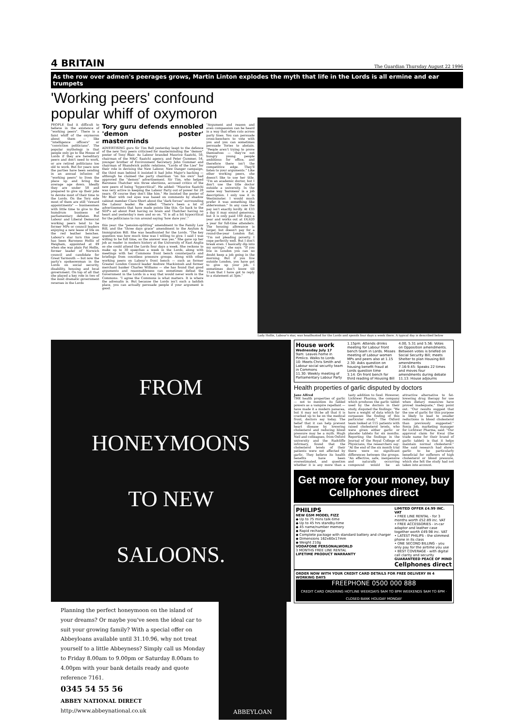4 BRITAIN The Guardian Thursday August 22 1996
As the row over admen's peerages grows, Martin Linton explodes the myth that life in the Lords is all ermine and ear trumpets
'Working peers' confound popular whiff of oxymoron
PEOPLE find it difficult to believe in the existence of "working peers". There is a faint whiff of the oxymoron about them — like "intelligence officers" or "conviction politicians". The popular mythology is that people only go to the House of Lords if they are hereditary peers and don't need to work, or are retired politicians too old to work. But for years now the parties have been sending in an annual infusion of "working peers" to liven the place up and bring the average age down. Ideally they are under 50 and prepared to give up their jobs to devote most of their time to the Lords. On the Tory side most of them are still "reward appointments" — businessmen with little time to give to the humdrum business of parliamentary debates. But Labour and Liberal Democrat working peers tend to be former MPs or council leaders enjoying a new lease of life on the red leather benches. Labour's star turn this year has been Baroness Hollis of Heigham, appointed at 49 when she was plain Pat Hollis, former leader of Norwich council and candidate for Great Yarmouth — but now the party's spokeswoman in the Lords on social security, disability, housing and local government. On top of all that she played a key role in two of the most dramatic government reverses in the Lords
Tory guru defends ennobled 'demon poster' masterminds
ADVERTISING guru Sir Tim Bell yesterday leapt to the defence of the new Tory peers criticised for masterminding the "demon" poster of Tony Blair. As Labour branded Maurice Saatchi, 50, chairman of the M&C Saatchi agency, and Peter Gummer, 54, younger brother of Environment Secretary John Gummer and chairman of Shandwick public relations, "Lords of the Lies" for their role in devising the New Labour, New Danger campaign, the third man behind it insisted it had John Major's backing — although he claimed the party chairman "on his own" had approved the "demon" advertisement. Sir Tim, who helped Baroness Thatcher win three elections, accused critics of the new peers of being "hypocritical". He added: "Maurice Saatchi was very active in keeping the Labour Party out of power for 20 years. Of course they don't like him." He insisted the poster of Mr Blair with red eyes was based on comments by shadow cabinet member Clare Short about the "dark forces" surrounding the Labour leader. He added: "There's been a lot of advertisements that have made points like this. Go back to the SDP's ad about Foot having no brain and Thatcher having no heart and yesterday's men and so on. "It is all a bit hypocritical for the politicians to run around saying 'how dare you'."
this year: the "pension-splitting" amendment to the Family Law Bill, and the "three days grace" amendment to the Asylum & Immigration Bill. She was headhunted for the Lords. "The key question was how much time was I willing to give. I said I was willing to be full time, so the answer was yes." She gave up her job as reader in modern history at the University of East Anglia so she could attend the Lords four days a week. She reckons to make up to 30 speeches a week in the Lords, along with meetings with her Commons front bench counterparts and briefings from countless pressure groups. Along with other working peers on Labour's front bench — such as former Greater London Council leader Andrew Mackintosh and former merchant banker Charles Williams — she has found that good arguments and reasonableness can sometimes defeat the Government in the Lords in a way that would never work in the Commons. "I agree the Commons is what matters. It is where the adrenalin is. But because the Lords isn't such a laddish place, you can actually persuade people if your argument is good.
"Argument and reason and even compassion can be heard in a way that often cuts across party lines. You can persuade cross-benchers to vote with you and you can sometimes persuade Tories to abstain. "People aren't trying to prove themselves — they're not hungry young people ambitious for office, and therefore there isn't the competitive edge. They'll listen to your arguments." Like other working peers, she doesn't like to use her title. "I'm an academic doctor, but I don't use the title doctor outside a university. In the same way 'baroness' is a job description. I only use it in Westminster. I would much prefer it was something like alderwoman." In any case the pay isn't exactly lordly. At £33 a day it may sound generous, but it is only paid 140 days a year and works out at £4,620 a year for full-time attenders. The housing allowance is larger, but doesn't pay for a round-the-year London flat. "I'm not pleading poverty. I cope perfectly well. But I don't break even. I basically dip into my savings," she says. "If you live in London you can no doubt keep a job going in the morning. But if you live outside London, you have got to give up your job. I sometimes don't know till 11am that I have got to reply to a statement at 3pm."
Lady Hollis, Labour's star, was headhunted for the Lords and spends four days a week there. A typical day is described below
FROM
HONEYMOONS
TO NEW
SALOONS.
Planning the perfect honeymoon on the island of your dreams? Or maybe you've seen the ideal car to suit your growing family? With a special offer on Abbeyloans available until 31.10.96, why not treat yourself to a little Abbeyness? Simply call us Monday to Friday 8.00am to 9.00pm or Saturday 8.00am to 4.00pm with your bank details ready and quote reference 7161.
0345 54 55 56
ABBEY NATIONAL DIRECT
http://www.abbeynational.co.uk
ABBEYLOAN
House work
Wednesday July 17
9am: Leaves home in Pimlico. Walks to Lords
10: Meets Chris Smith and Labour social security team in Commons
11.30: Weekly meeting of Parliamentary Labour Party
1.15pm: Attends drinks meeting for Labour front bench team in Lords. Misses meeting of Labour women MPs and peers also at 1.15
2.30: Asks question on housing benefit fraud at Lords question time
3.14: On front bench for third reading of Housing Bill
4.00, 5.31 and 5.56: Votes on Opposition amendments. Between votes is briefed on Social Security Bill; meets Shelter to plan Housing Bill amendments
7.16-9.45: Speaks 22 times and moves four amendments during debate
11.13: House adjourns
Health properties of garlic disputed by doctors
Jane Alfred
THE health properties of garlic — not to mention its fabled powers as a vampire repellant — have made it a modern panacea, but it may not be all that it is cracked up to be on the medical front, doctors say today. The belief that it can help prevent heart disease by lowering cholesterol and reducing blood pressure may be a myth. Hugh Neil and colleagues, from Oxford university and the Radcliffe infirmary, found that the cholesterol levels of their patients were not affected by garlic. They believe its health benefits have been overestimated, and question whether it is any more than a tasty addition to food. However, Lichtwer Pharma, the company which produces the garlic tablet used by the doctors in their study, disputed the findings: "We have a weight of data which far surpasses the finding of this particular study." The Oxford team looked at 115 patients with raised cholesterol levels, who were given either garlic or placebo tablets for six months. Reporting the findings in the Journal of the Royal College of Physicians, the researchers say: "At the end of the six month trial there were no significant differences between the groups. "An effective, safe, inexpensive and naturally occurring compound would be an attractive alternative to fat-lowering drug therapy for use when dietary measures have proved inadequate," they point out. "Our results suggest that the use of garlic for this purpose is likely to lead to smaller reductions in blood cholesterol than previously suggested." Sonia Job, marketing manager for Lichtwer Pharma, said: "Our approval claim for Kwai (the trade name for their brand of garlic tablet) is that it helps maintain normal cholesterol." She said research had shown garlic to be particularly beneficial for sufferers of high cholesterol or blood pressure, which she felt the study had not taken into account.
Get more for your money, buy
Cellphones direct
PHILIPS
NEW GSM MODEL FIZZ
◆ Up to 75 mins talk-time
◆ Up to 45 hrs standby-time
◆ 45 name/number memory
◆ Rapid recharge
◆ Complete package with standard battery and charger
◆ Dimensions 162x60x17mm
◆ Weight 210g
VODAFONE PERSONALWORLD
3 MONTHS FREE LINE RENTAL
LIFETIME PRODUCT WARRANTY
LIMITED OFFER £4.99 INC. VAT
• FREE LINE RENTAL - for 3 months worth £52.89 inc. VAT
• FREE ACCESSORIES - in-car adaptor and leather case together worth £49.98 inc. VAT
• LATEST PHILIPS - the slimmest phone in its class
• ONE SECOND BILLING - you only pay for the airtime you use
• BEST COVERAGE - with digital call clarity and security
GUARANTEED PEACE OF MIND
Cellphones direct
ORDER NOW WITH YOUR CREDIT CARD DETAILS FOR FREE DELIVERY IN 4 WORKING DAYS
FREEPHONE 0500 000 888
CREDIT CARD ORDERING HOTLINE WEEKDAYS 9AM TO 8PM WEEKENDS 9AM TO 6PM · CLOSED BANK HOLIDAY MONDAY